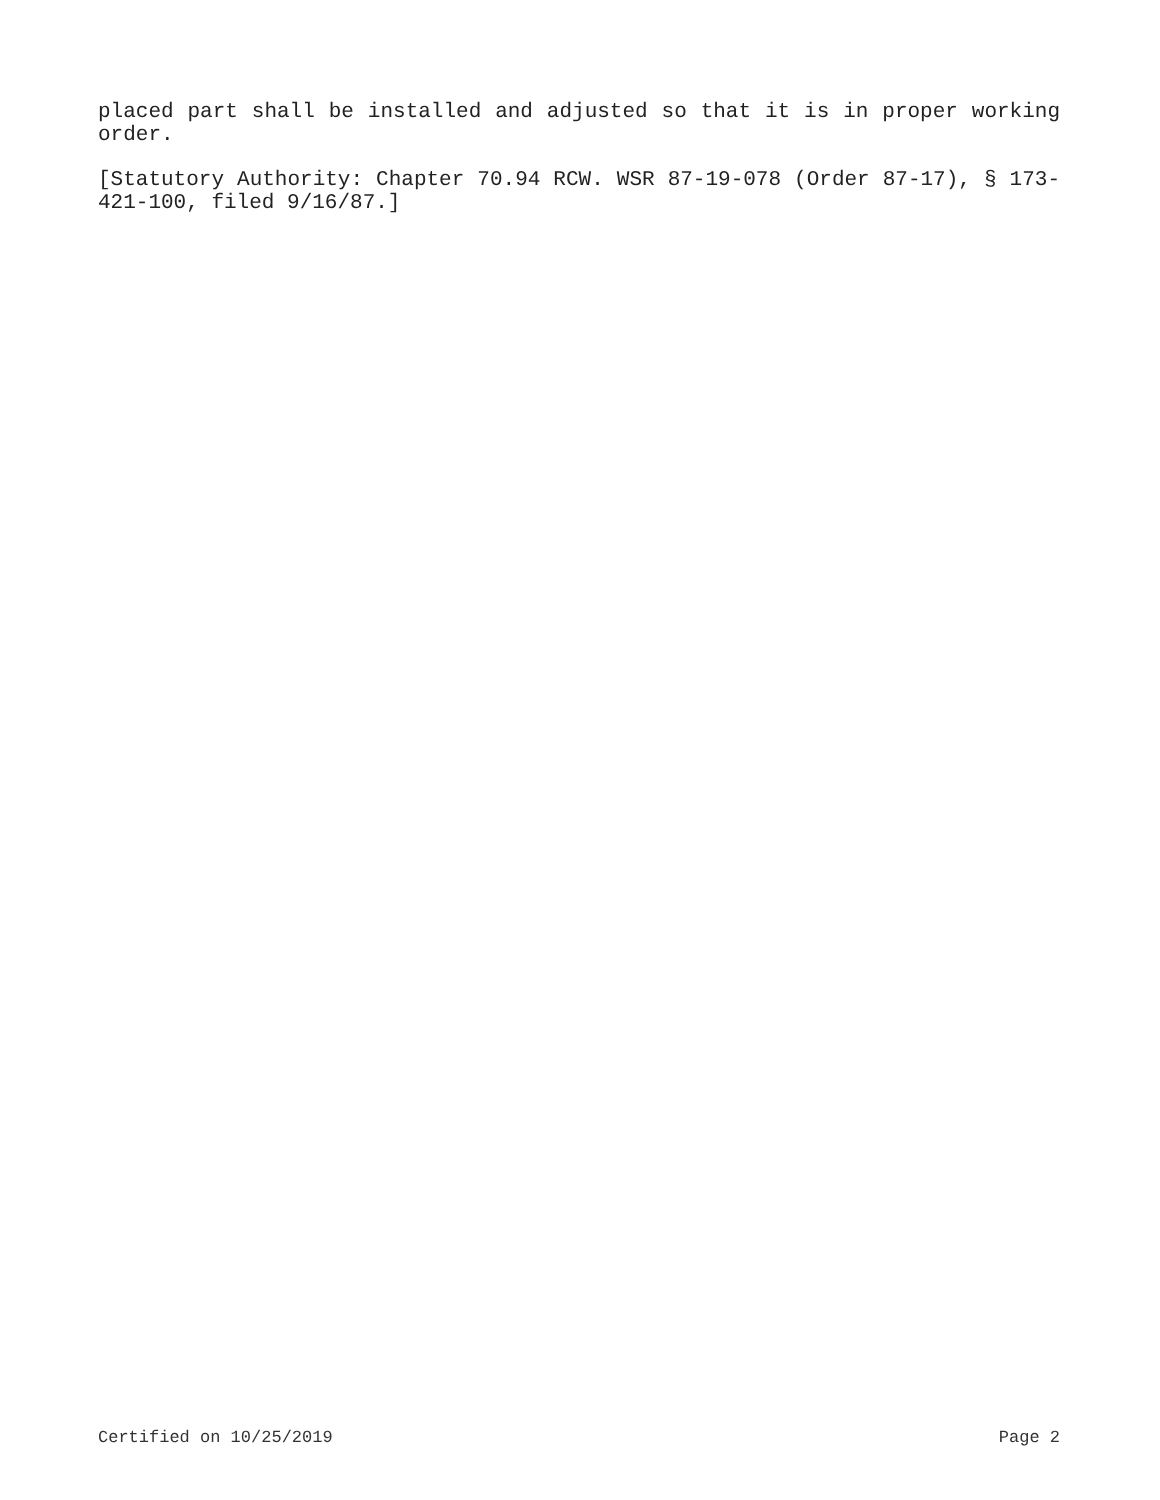placed part shall be installed and adjusted so that it is in proper working order.
[Statutory Authority: Chapter 70.94 RCW. WSR 87-19-078 (Order 87-17), § 173-421-100, filed 9/16/87.]
Certified on 10/25/2019 Page 2